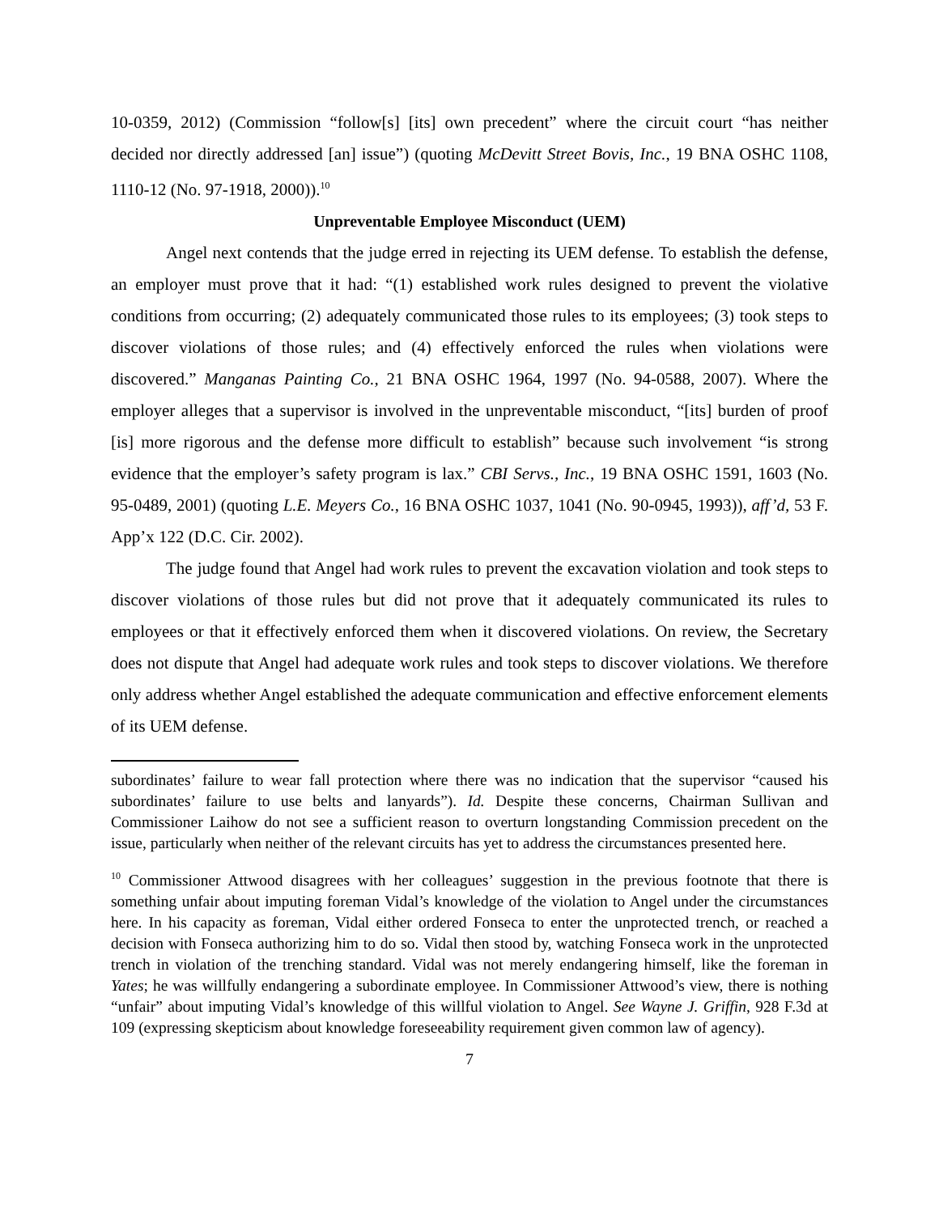10-0359, 2012) (Commission “follow[s] [its] own precedent” where the circuit court “has neither decided nor directly addressed [an] issue”) (quoting McDevitt Street Bovis, Inc., 19 BNA OSHC 1108, 1110-12 (No. 97-1918, 2000)).<sup>10</sup>
Unpreventable Employee Misconduct (UEM)
Angel next contends that the judge erred in rejecting its UEM defense. To establish the defense, an employer must prove that it had: “(1) established work rules designed to prevent the violative conditions from occurring; (2) adequately communicated those rules to its employees; (3) took steps to discover violations of those rules; and (4) effectively enforced the rules when violations were discovered.” Manganas Painting Co., 21 BNA OSHC 1964, 1997 (No. 94-0588, 2007). Where the employer alleges that a supervisor is involved in the unpreventable misconduct, “[its] burden of proof [is] more rigorous and the defense more difficult to establish” because such involvement “is strong evidence that the employer’s safety program is lax.” CBI Servs., Inc., 19 BNA OSHC 1591, 1603 (No. 95-0489, 2001) (quoting L.E. Meyers Co., 16 BNA OSHC 1037, 1041 (No. 90-0945, 1993)), aff’d, 53 F. App’x 122 (D.C. Cir. 2002).
The judge found that Angel had work rules to prevent the excavation violation and took steps to discover violations of those rules but did not prove that it adequately communicated its rules to employees or that it effectively enforced them when it discovered violations. On review, the Secretary does not dispute that Angel had adequate work rules and took steps to discover violations. We therefore only address whether Angel established the adequate communication and effective enforcement elements of its UEM defense.
subordinates’ failure to wear fall protection where there was no indication that the supervisor “caused his subordinates’ failure to use belts and lanyards”). Id. Despite these concerns, Chairman Sullivan and Commissioner Laihow do not see a sufficient reason to overturn longstanding Commission precedent on the issue, particularly when neither of the relevant circuits has yet to address the circumstances presented here.
<sup>10</sup> Commissioner Attwood disagrees with her colleagues’ suggestion in the previous footnote that there is something unfair about imputing foreman Vidal’s knowledge of the violation to Angel under the circumstances here. In his capacity as foreman, Vidal either ordered Fonseca to enter the unprotected trench, or reached a decision with Fonseca authorizing him to do so. Vidal then stood by, watching Fonseca work in the unprotected trench in violation of the trenching standard. Vidal was not merely endangering himself, like the foreman in Yates; he was willfully endangering a subordinate employee. In Commissioner Attwood’s view, there is nothing “unfair” about imputing Vidal’s knowledge of this willful violation to Angel. See Wayne J. Griffin, 928 F.3d at 109 (expressing skepticism about knowledge foreseeability requirement given common law of agency).
7